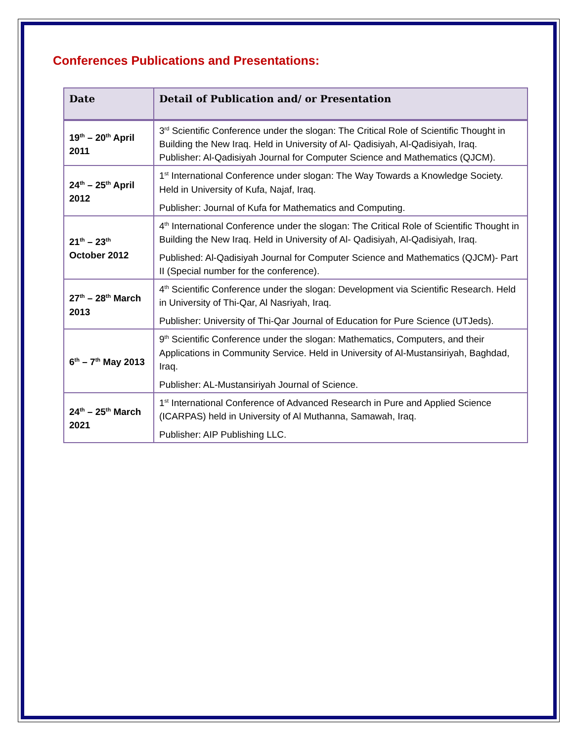Conferences Publications and Presentations:
| Date | Detail of Publication and/ or Presentation |
| --- | --- |
| 19<sup>th</sup> – 20<sup>th</sup> April 2011 | 3<sup>rd</sup> Scientific Conference under the slogan: The Critical Role of Scientific Thought in Building the New Iraq. Held in University of Al- Qadisiyah, Al-Qadisiyah, Iraq. Publisher: Al-Qadisiyah Journal for Computer Science and Mathematics (QJCM). |
| 24<sup>th</sup> – 25<sup>th</sup> April 2012 | 1<sup>st</sup> International Conference under slogan: The Way Towards a Knowledge Society. Held in University of Kufa, Najaf, Iraq. Publisher: Journal of Kufa for Mathematics and Computing. |
| 21<sup>th</sup> – 23<sup>th</sup> October 2012 | 4<sup>th</sup> International Conference under the slogan: The Critical Role of Scientific Thought in Building the New Iraq. Held in University of Al- Qadisiyah, Al-Qadisiyah, Iraq. Published: Al-Qadisiyah Journal for Computer Science and Mathematics (QJCM)- Part II (Special number for the conference). |
| 27<sup>th</sup> – 28<sup>th</sup> March 2013 | 4<sup>th</sup> Scientific Conference under the slogan: Development via Scientific Research. Held in University of Thi-Qar, Al Nasriyah, Iraq. Publisher: University of Thi-Qar Journal of Education for Pure Science (UTJeds). |
| 6<sup>th</sup> – 7<sup>th</sup> May 2013 | 9<sup>th</sup> Scientific Conference under the slogan: Mathematics, Computers, and their Applications in Community Service. Held in University of Al-Mustansiriyah, Baghdad, Iraq. Publisher: AL-Mustansiriyah Journal of Science. |
| 24<sup>th</sup> – 25<sup>th</sup> March 2021 | 1<sup>st</sup> International Conference of Advanced Research in Pure and Applied Science (ICARPAS) held in University of Al Muthanna, Samawah, Iraq. Publisher: AIP Publishing LLC. |